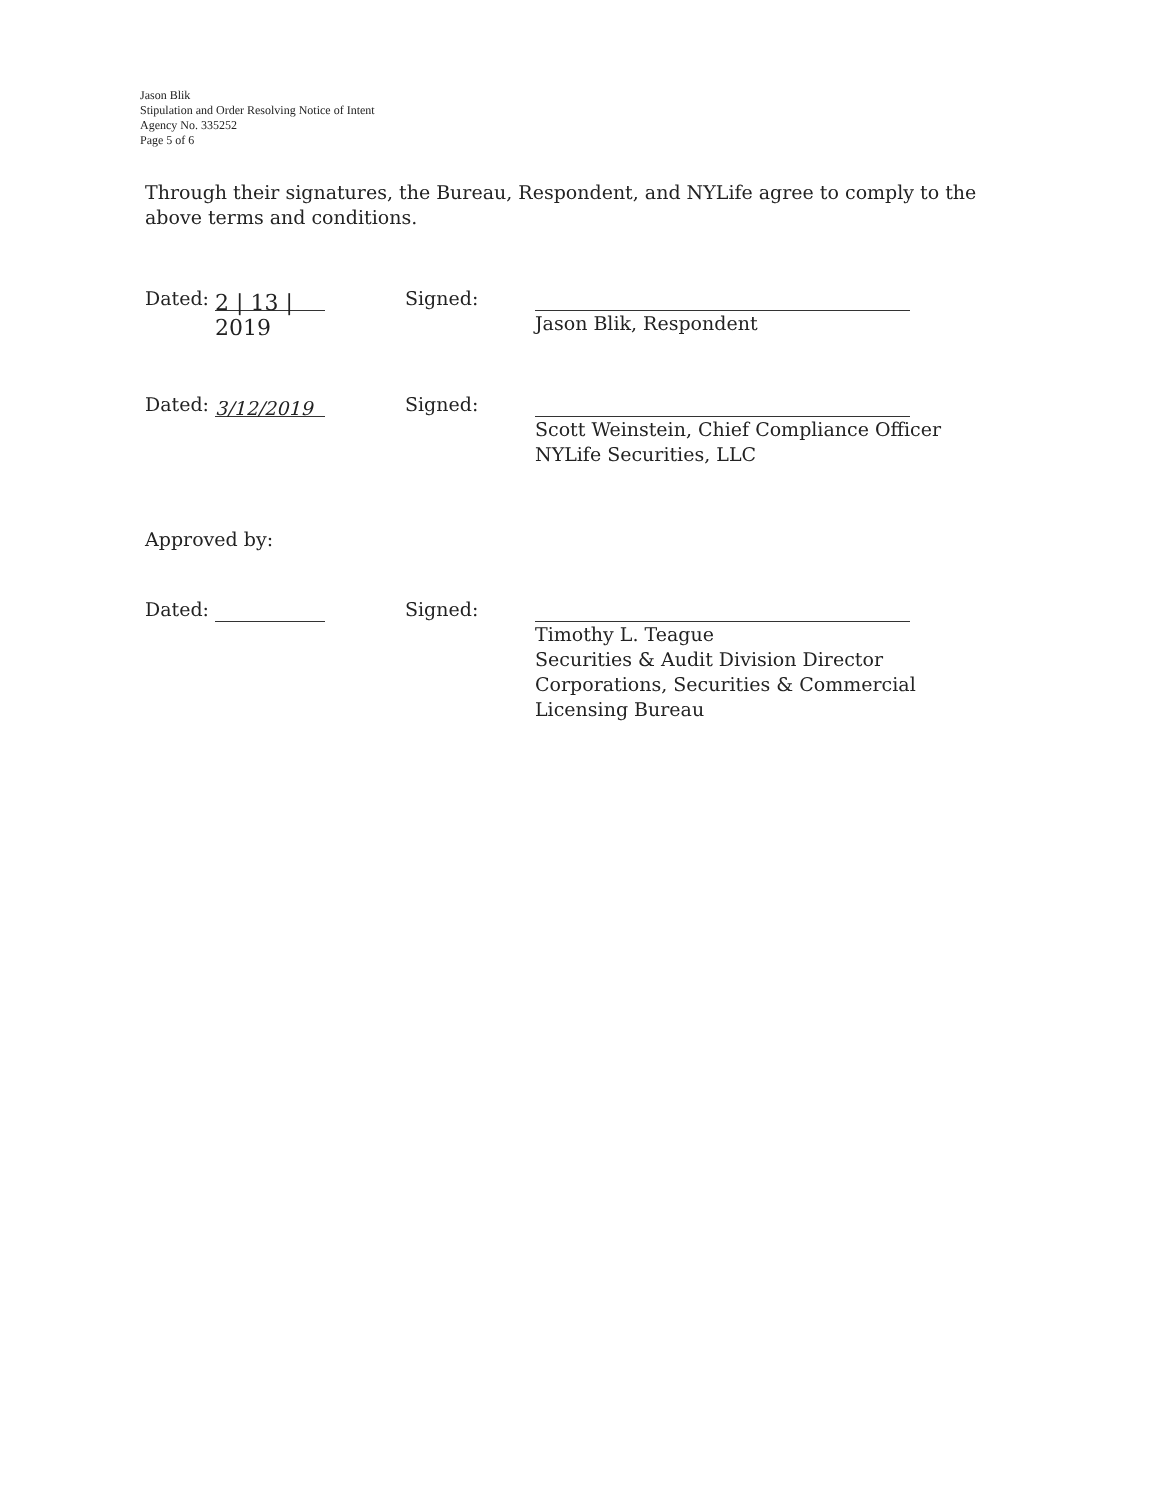Jason Blik
Stipulation and Order Resolving Notice of Intent
Agency No. 335252
Page 5 of 6
Through their signatures, the Bureau, Respondent, and NYLife agree to comply to the above terms and conditions.
Dated: 2 | 13 | 2019
Signed:
Jason Blik, Respondent
Dated: 3/12/2019
Signed:
Scott Weinstein, Chief Compliance Officer
NYLife Securities, LLC
Approved by:
Dated:
Signed:
Timothy L. Teague
Securities & Audit Division Director
Corporations, Securities & Commercial
Licensing Bureau